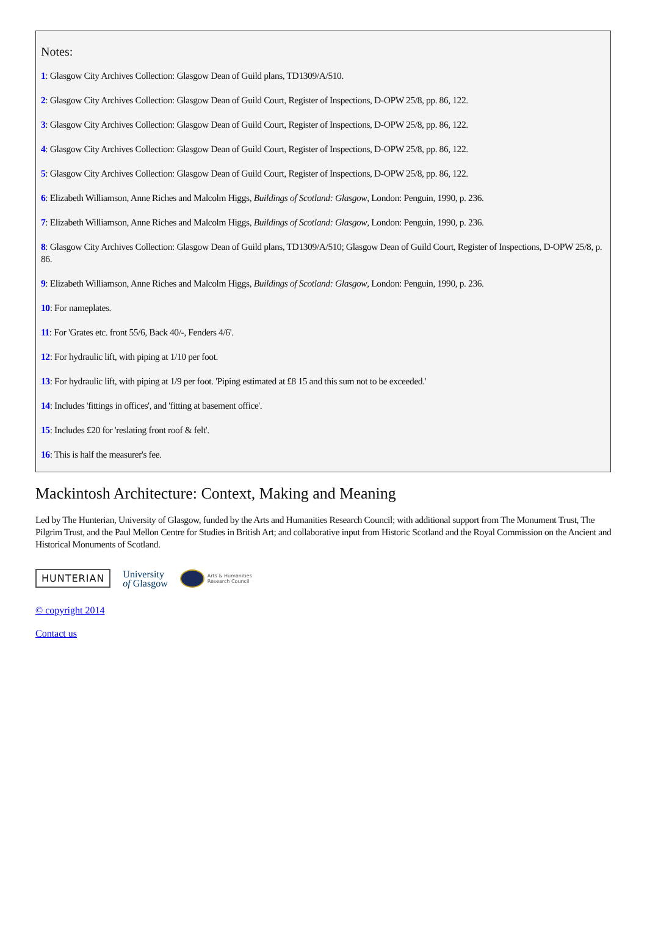Notes:
1: Glasgow City Archives Collection: Glasgow Dean of Guild plans, TD1309/A/510.
2: Glasgow City Archives Collection: Glasgow Dean of Guild Court, Register of Inspections, D-OPW 25/8, pp. 86, 122.
3: Glasgow City Archives Collection: Glasgow Dean of Guild Court, Register of Inspections, D-OPW 25/8, pp. 86, 122.
4: Glasgow City Archives Collection: Glasgow Dean of Guild Court, Register of Inspections, D-OPW 25/8, pp. 86, 122.
5: Glasgow City Archives Collection: Glasgow Dean of Guild Court, Register of Inspections, D-OPW 25/8, pp. 86, 122.
6: Elizabeth Williamson, Anne Riches and Malcolm Higgs, Buildings of Scotland: Glasgow, London: Penguin, 1990, p. 236.
7: Elizabeth Williamson, Anne Riches and Malcolm Higgs, Buildings of Scotland: Glasgow, London: Penguin, 1990, p. 236.
8: Glasgow City Archives Collection: Glasgow Dean of Guild plans, TD1309/A/510; Glasgow Dean of Guild Court, Register of Inspections, D-OPW 25/8, p. 86.
9: Elizabeth Williamson, Anne Riches and Malcolm Higgs, Buildings of Scotland: Glasgow, London: Penguin, 1990, p. 236.
10: For nameplates.
11: For 'Grates etc. front 55/6, Back 40/-, Fenders 4/6'.
12: For hydraulic lift, with piping at 1/10 per foot.
13: For hydraulic lift, with piping at 1/9 per foot. 'Piping estimated at £8 15 and this sum not to be exceeded.'
14: Includes 'fittings in offices', and 'fitting at basement office'.
15: Includes £20 for 'reslating front roof & felt'.
16: This is half the measurer's fee.
Mackintosh Architecture: Context, Making and Meaning
Led by The Hunterian, University of Glasgow, funded by the Arts and Humanities Research Council; with additional support from The Monument Trust, The Pilgrim Trust, and the Paul Mellon Centre for Studies in British Art; and collaborative input from Historic Scotland and the Royal Commission on the Ancient and Historical Monuments of Scotland.
HUNTERIAN
University
of Glasgow
Arts & Humanities
Research Council
© copyright 2014
Contact us